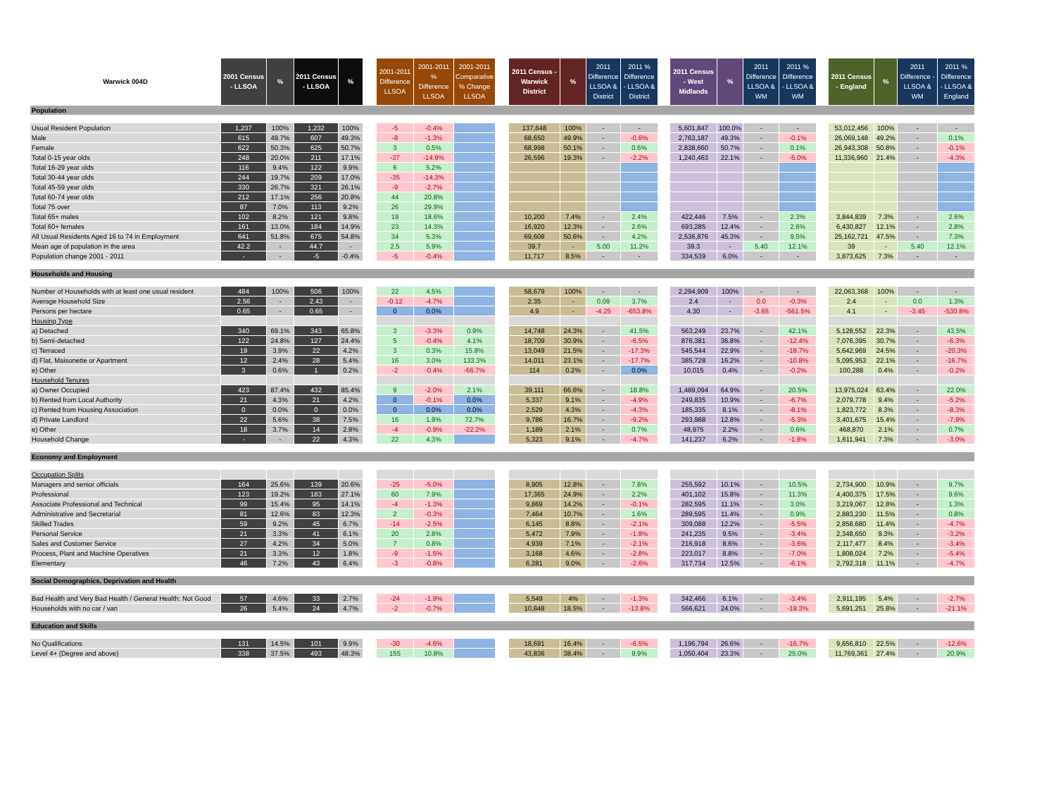| Warwick 004D | 2001 Census - LLSOA | % | 2011 Census - LLSOA | % | | 2001-2011 Difference LLSOA | 2001-2011 % Difference LLSOA | 2001-2011 Comparative % Change LLSOA | | 2011 Census - Warwick District | % | 2011 Difference LLSOA & District | 2011 % Difference - LLSOA & District | | 2011 Census - West Midlands | % | 2011 Difference LLSOA & WM | 2011 % Difference - LLSOA & WM | | 2011 Census - England | % | 2011 Difference - LLSOA & WM | 2011 % Difference - LLSOA & England |
| --- | --- | --- | --- | --- | --- | --- | --- | --- | --- | --- | --- | --- | --- | --- | --- | --- | --- | --- | --- | --- | --- | --- | --- |
| Population | | | | | | | | | | | | | | | | | | | | | | | |
| Usual Resident Population | 1,237 | 100% | 1,232 | 100% | | -5 | -0.4% | | | 137,648 | 100% | - | - | | 5,601,847 | 100.0% | - | - | | 53,012,456 | 100% | - | - |
| Male | 615 | 49.7% | 607 | 49.3% | | -8 | -1.3% | | | 68,650 | 49.9% | - | -0.6% | | 2,763,187 | 49.3% | - | -0.1% | | 26,069,148 | 49.2% | - | 0.1% |
| Female | 622 | 50.3% | 625 | 50.7% | | 3 | 0.5% | | | 68,998 | 50.1% | - | 0.6% | | 2,838,660 | 50.7% | - | 0.1% | | 26,943,308 | 50.8% | - | -0.1% |
| Total 0-15 year olds | 248 | 20.0% | 211 | 17.1% | | -37 | -14.9% | | | 26,596 | 19.3% | - | -2.2% | | 1,240,463 | 22.1% | - | -5.0% | | 11,336,960 | 21.4% | - | -4.3% |
| Total 16-29 year olds | 116 | 9.4% | 122 | 9.9% | | 6 | 5.2% | | | | | | | | | | | | | | | | |
| Total 30-44 year olds | 244 | 19.7% | 209 | 17.0% | | -35 | -14.3% | | | | | | | | | | | | | | | | |
| Total 45-59 year olds | 330 | 26.7% | 321 | 26.1% | | -9 | -2.7% | | | | | | | | | | | | | | | | |
| Total 60-74 year olds | 212 | 17.1% | 256 | 20.8% | | 44 | 20.8% | | | | | | | | | | | | | | | | |
| Total 75 over | 87 | 7.0% | 113 | 9.2% | | 26 | 29.9% | | | | | | | | | | | | | | | | |
| Total 65+ males | 102 | 8.2% | 121 | 9.8% | | 19 | 18.6% | | | 10,200 | 7.4% | - | 2.4% | | 422,446 | 7.5% | - | 2.3% | | 3,844,839 | 7.3% | - | 2.6% |
| Total 60+ females | 161 | 13.0% | 184 | 14.9% | | 23 | 14.3% | | | 16,920 | 12.3% | - | 2.6% | | 693,285 | 12.4% | - | 2.6% | | 6,430,827 | 12.1% | - | 2.8% |
| All Usual Residents Aged 16 to 74 in Employment | 641 | 51.8% | 675 | 54.8% | | 34 | 5.3% | | | 69,608 | 50.6% | - | 4.2% | | 2,536,876 | 45.3% | - | 9.5% | | 25,162,721 | 47.5% | - | 7.3% |
| Mean age of population in the area | 42.2 | - | 44.7 | - | | 2.5 | 5.9% | | | 39.7 | - | 5.00 | 11.2% | | 39.3 | - | 5.40 | 12.1% | | 39 | - | 5.40 | 12.1% |
| Population change 2001 - 2011 | - | - | -5 | -0.4% | | -5 | -0.4% | | | 11,717 | 8.5% | - | - | | 334,539 | 6.0% | - | - | | 3,873,625 | 7.3% | - | - |
| Households and Housing | | | | | | | | | | | | | | | | | | | | | | | |
| Number of Households with at least one usual resident | 484 | 100% | 506 | 100% | | 22 | 4.5% | | | 58,679 | 100% | - | - | | 2,294,909 | 100% | - | - | | 22,063,368 | 100% | - | - |
| Average Household Size | 2.56 | - | 2.43 | - | | -0.12 | -4.7% | | | 2.35 | - | 0.09 | 3.7% | | 2.4 | - | 0.0 | -0.3% | | 2.4 | - | 0.0 | 1.3% |
| Persons per hectare | 0.65 | - | 0.65 | - | | 0 | 0.0% | | | 4.9 | - | -4.25 | -653.8% | | 4.30 | - | -3.65 | -561.5% | | 4.1 | - | -3.45 | -530.8% |
| Housing Type | | | | | | | | | | | | | | | | | | | | | | | |
| a) Detached | 340 | 69.1% | 343 | 65.8% | | 3 | -3.3% | 0.9% | | 14,748 | 24.3% | - | 41.5% | | 563,249 | 23.7% | - | 42.1% | | 5,128,552 | 22.3% | - | 43.5% |
| b) Semi-detached | 122 | 24.8% | 127 | 24.4% | | 5 | -0.4% | 4.1% | | 18,709 | 30.9% | - | -6.5% | | 876,381 | 36.8% | - | -12.4% | | 7,076,395 | 30.7% | - | -6.3% |
| c) Terraced | 19 | 3.9% | 22 | 4.2% | | 3 | 0.3% | 15.8% | | 13,049 | 21.5% | - | -17.3% | | 545,544 | 22.9% | - | -18.7% | | 5,642,969 | 24.5% | - | -20.3% |
| d) Flat, Maisonette or Apartment | 12 | 2.4% | 28 | 5.4% | | 16 | 3.0% | 133.3% | | 14,011 | 23.1% | - | -17.7% | | 385,728 | 16.2% | - | -10.8% | | 5,095,953 | 22.1% | - | -16.7% |
| e) Other | 3 | 0.6% | 1 | 0.2% | | -2 | -0.4% | -66.7% | | 114 | 0.2% | - | 0.0% | | 10,015 | 0.4% | - | -0.2% | | 100,288 | 0.4% | - | -0.2% |
| Household Tenures | | | | | | | | | | | | | | | | | | | | | | | |
| a) Owner Occupied | 423 | 87.4% | 432 | 85.4% | | 9 | -2.0% | 2.1% | | 39,111 | 66.6% | - | 18.8% | | 1,489,094 | 64.9% | - | 20.5% | | 13,975,024 | 63.4% | - | 22.0% |
| b) Rented from Local Authority | 21 | 4.3% | 21 | 4.2% | | 0 | -0.1% | 0.0% | | 5,337 | 9.1% | - | -4.9% | | 249,835 | 10.9% | - | -6.7% | | 2,079,778 | 9.4% | - | -5.2% |
| c) Rented from Housing Association | 0 | 0.0% | 0 | 0.0% | | 0 | 0.0% | 0.0% | | 2,529 | 4.3% | - | -4.3% | | 185,335 | 8.1% | - | -8.1% | | 1,823,772 | 8.3% | - | -8.3% |
| d) Private Landlord | 22 | 5.6% | 38 | 7.5% | | 16 | 1.9% | 72.7% | | 9,786 | 16.7% | - | -9.2% | | 293,988 | 12.8% | - | -5.3% | | 3,401,675 | 15.4% | - | -7.9% |
| e) Other | 18 | 3.7% | 14 | 2.8% | | -4 | -0.9% | -22.2% | | 1,189 | 2.1% | - | 0.7% | | 48,975 | 2.2% | - | 0.6% | | 468,870 | 2.1% | - | 0.7% |
| Household Change | - | - | 22 | 4.3% | | 22 | 4.3% | | | 5,323 | 9.1% | - | -4.7% | | 141,237 | 6.2% | - | -1.8% | | 1,611,941 | 7.3% | - | -3.0% |
| Economy and Employment | | | | | | | | | | | | | | | | | | | | | | | |
| Occupation Splits | | | | | | | | | | | | | | | | | | | | | | | |
| Managers and senior officials | 164 | 25.6% | 139 | 20.6% | | -25 | -5.0% | | | 8,905 | 12.8% | - | 7.8% | | 255,592 | 10.1% | - | 10.5% | | 2,734,900 | 10.9% | - | 9.7% |
| Professional | 123 | 19.2% | 183 | 27.1% | | 60 | 7.9% | | | 17,365 | 24.9% | - | 2.2% | | 401,102 | 15.8% | - | 11.3% | | 4,400,375 | 17.5% | - | 9.6% |
| Associate Professional and Technical | 99 | 15.4% | 95 | 14.1% | | -4 | -1.3% | | | 9,869 | 14.2% | - | -0.1% | | 282,595 | 11.1% | - | 3.0% | | 3,219,067 | 12.8% | - | 1.3% |
| Administrative and Secretarial | 81 | 12.6% | 83 | 12.3% | | 2 | -0.3% | | | 7,464 | 10.7% | - | 1.6% | | 289,595 | 11.4% | - | 0.9% | | 2,883,230 | 11.5% | - | 0.8% |
| Skilled Trades | 59 | 9.2% | 45 | 6.7% | | -14 | -2.5% | | | 6,145 | 8.8% | - | -2.1% | | 309,088 | 12.2% | - | -5.5% | | 2,858,680 | 11.4% | - | -4.7% |
| Personal Service | 21 | 3.3% | 41 | 6.1% | | 20 | 2.8% | | | 5,472 | 7.9% | - | -1.8% | | 241,235 | 9.5% | - | -3.4% | | 2,348,650 | 9.3% | - | -3.2% |
| Sales and Customer Service | 27 | 4.2% | 34 | 5.0% | | 7 | 0.8% | | | 4,939 | 7.1% | - | -2.1% | | 216,918 | 8.6% | - | -3.6% | | 2,117,477 | 8.4% | - | -3.4% |
| Process, Plant and Machine Operatives | 21 | 3.3% | 12 | 1.8% | | -9 | -1.5% | | | 3,168 | 4.6% | - | -2.8% | | 223,017 | 8.8% | - | -7.0% | | 1,808,024 | 7.2% | - | -5.4% |
| Elementary | 46 | 7.2% | 43 | 6.4% | | -3 | -0.8% | | | 6,281 | 9.0% | - | -2.6% | | 317,734 | 12.5% | - | -6.1% | | 2,792,318 | 11.1% | - | -4.7% |
| Social Demographics, Deprivation and Health | | | | | | | | | | | | | | | | | | | | | | | |
| Bad Health and Very Bad Health / General Health: Not Good | 57 | 4.6% | 33 | 2.7% | | -24 | -1.9% | | | 5,549 | 4% | - | -1.3% | | 342,466 | 6.1% | - | -3.4% | | 2,911,195 | 5.4% | - | -2.7% |
| Households with no car / van | 26 | 5.4% | 24 | 4.7% | | -2 | -0.7% | | | 10,848 | 18.5% | - | -13.8% | | 566,621 | 24.0% | - | -19.3% | | 5,691,251 | 25.8% | - | -21.1% |
| Education and Skills | | | | | | | | | | | | | | | | | | | | | | | |
| No Qualifications | 131 | 14.5% | 101 | 9.9% | | -30 | -4.6% | | | 18,691 | 16.4% | - | -6.5% | | 1,196,794 | 26.6% | - | -16.7% | | 9,656,810 | 22.5% | - | -12.6% |
| Level 4+ (Degree and above) | 338 | 37.5% | 493 | 48.3% | | 155 | 10.8% | | | 43,836 | 38.4% | - | 9.9% | | 1,050,404 | 23.3% | - | 25.0% | | 11,769,361 | 27.4% | - | 20.9% |